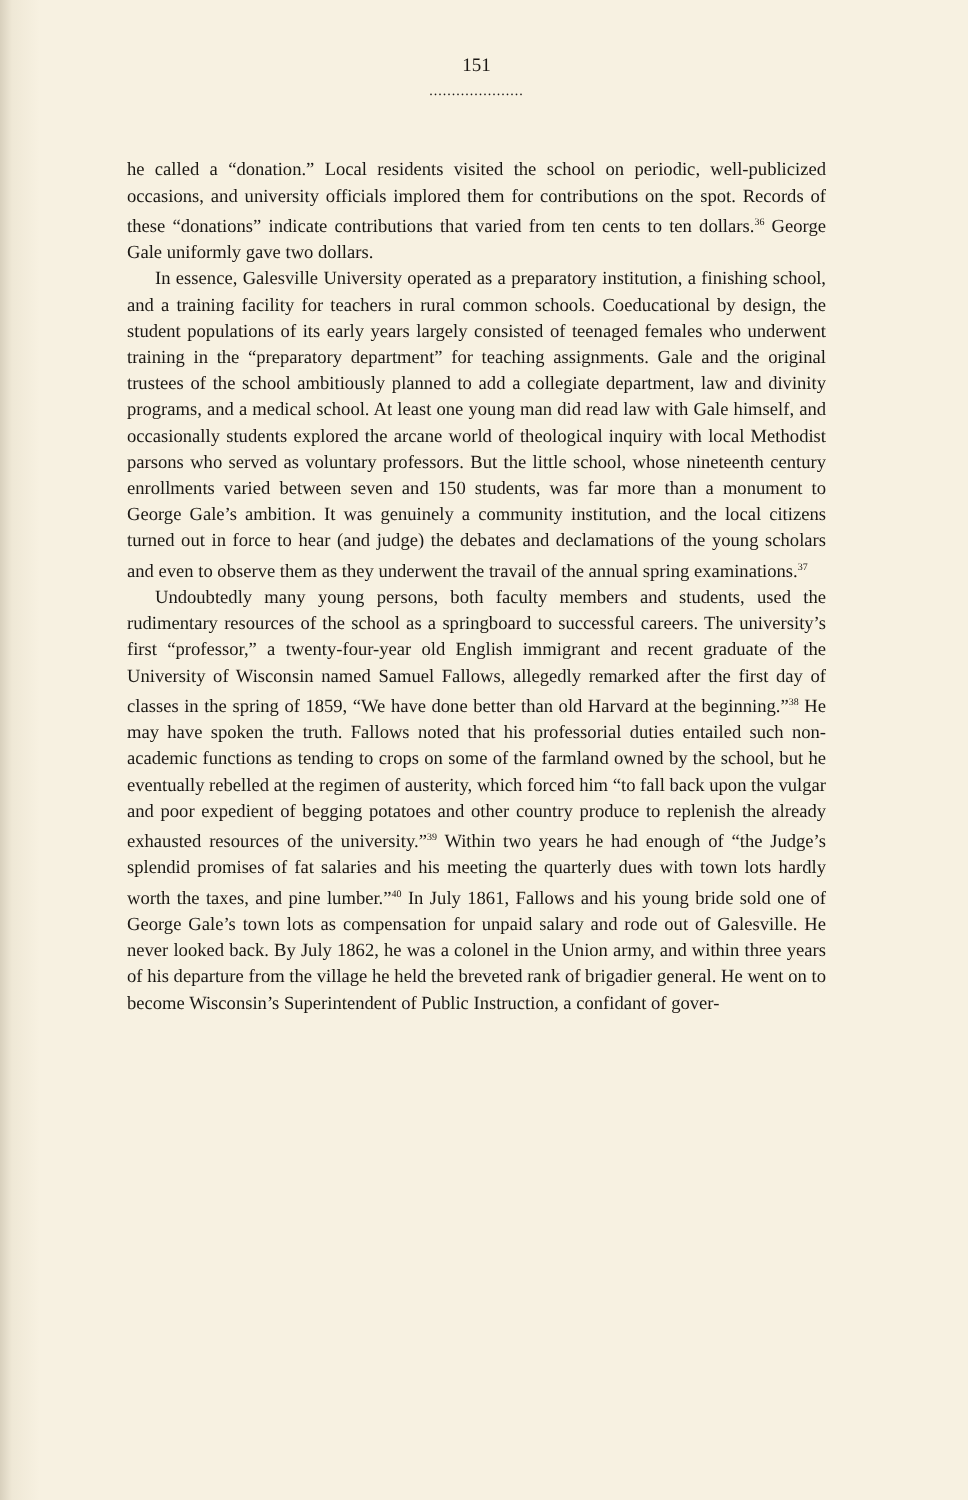151
.....................
he called a “donation.” Local residents visited the school on periodic, well-publicized occasions, and university officials implored them for contributions on the spot. Records of these “donations” indicate contributions that varied from ten cents to ten dollars.<sup>36</sup> George Gale uniformly gave two dollars.
In essence, Galesville University operated as a preparatory institution, a finishing school, and a training facility for teachers in rural common schools. Coeducational by design, the student populations of its early years largely consisted of teenaged females who underwent training in the “preparatory department” for teaching assignments. Gale and the original trustees of the school ambitiously planned to add a collegiate department, law and divinity programs, and a medical school. At least one young man did read law with Gale himself, and occasionally students explored the arcane world of theological inquiry with local Methodist parsons who served as voluntary professors. But the little school, whose nineteenth century enrollments varied between seven and 150 students, was far more than a monument to George Gale’s ambition. It was genuinely a community institution, and the local citizens turned out in force to hear (and judge) the debates and declamations of the young scholars and even to observe them as they underwent the travail of the annual spring examinations.<sup>37</sup>
Undoubtedly many young persons, both faculty members and students, used the rudimentary resources of the school as a springboard to successful careers. The university’s first “professor,” a twenty-four-year old English immigrant and recent graduate of the University of Wisconsin named Samuel Fallows, allegedly remarked after the first day of classes in the spring of 1859, “We have done better than old Harvard at the beginning.”<sup>38</sup> He may have spoken the truth. Fallows noted that his professorial duties entailed such non-academic functions as tending to crops on some of the farmland owned by the school, but he eventually rebelled at the regimen of austerity, which forced him “to fall back upon the vulgar and poor expedient of begging potatoes and other country produce to replenish the already exhausted resources of the university.”<sup>39</sup> Within two years he had enough of “the Judge’s splendid promises of fat salaries and his meeting the quarterly dues with town lots hardly worth the taxes, and pine lumber.”<sup>40</sup> In July 1861, Fallows and his young bride sold one of George Gale’s town lots as compensation for unpaid salary and rode out of Galesville. He never looked back. By July 1862, he was a colonel in the Union army, and within three years of his departure from the village he held the breveted rank of brigadier general. He went on to become Wisconsin’s Superintendent of Public Instruction, a confidant of gover-